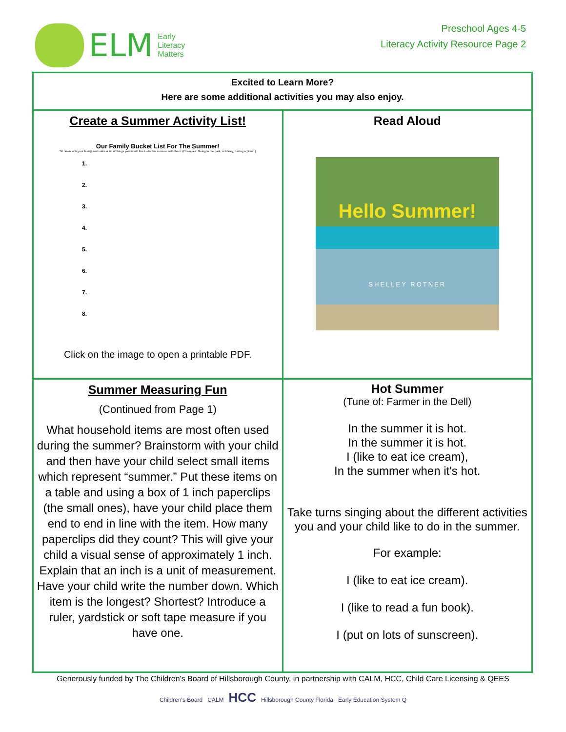ELM
Early
Literacy
Matters
Preschool Ages 4-5
Literacy Activity Resource Page 2
| Excited to Learn More? Here are some additional activities you may also enjoy. | |
| Create a Summer Activity List! Our Family Bucket List For The Summer! Sit down with your family and make a list of things you would like to do this summer with them. (Examples: Going to the park, or library, having a picnic.) 1. 2. 3. 4. 5. 6. 7. 8. Click on the image to open a printable PDF. | Read Aloud Hello Summer! SHELLEY ROTNER |
| Summer Measuring Fun (Continued from Page 1) What household items are most often used during the summer? Brainstorm with your child and then have your child select small items which represent “summer.” Put these items on a table and using a box of 1 inch paperclips (the small ones), have your child place them end to end in line with the item. How many paperclips did they count? This will give your child a visual sense of approximately 1 inch. Explain that an inch is a unit of measurement. Have your child write the number down. Which item is the longest? Shortest? Introduce a ruler, yardstick or soft tape measure if you have one. | Hot Summer (Tune of: Farmer in the Dell) In the summer it is hot. In the summer it is hot. I (like to eat ice cream), In the summer when it's hot. Take turns singing about the different activities you and your child like to do in the summer. For example: I (like to eat ice cream). I (like to read a fun book). I (put on lots of sunscreen). |
Generously funded by The Children's Board of Hillsborough County, in partnership with CALM, HCC, Child Care Licensing & QEES
Children's Board CALM HCC Hillsborough County Florida Early Education System Q